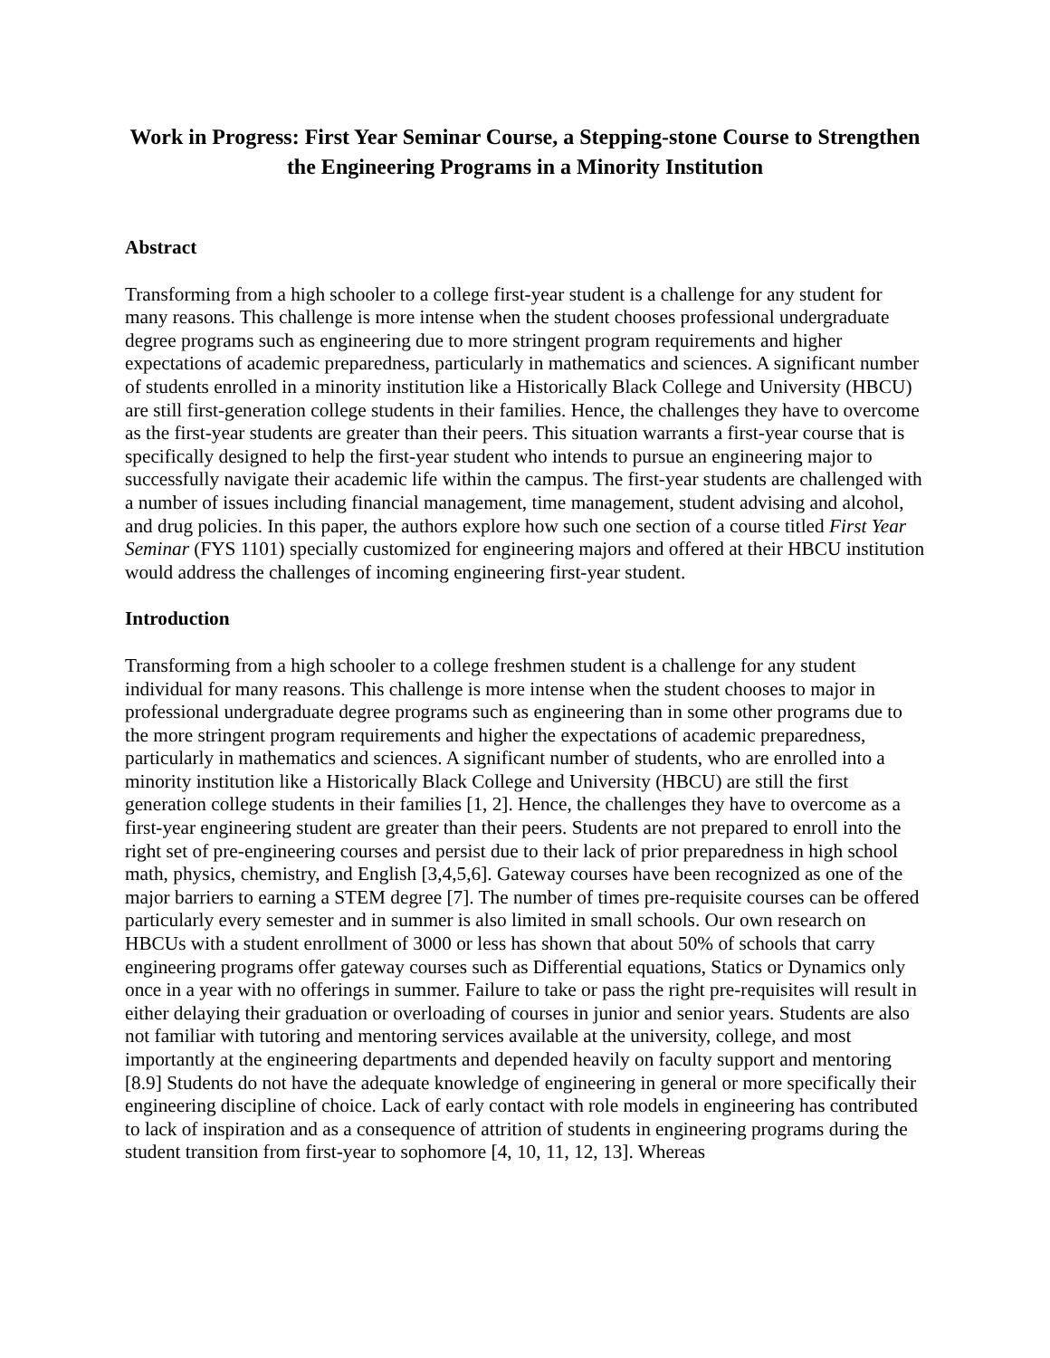Work in Progress: First Year Seminar Course, a Stepping-stone Course to Strengthen the Engineering Programs in a Minority Institution
Abstract
Transforming from a high schooler to a college first-year student is a challenge for any student for many reasons. This challenge is more intense when the student chooses professional undergraduate degree programs such as engineering due to more stringent program requirements and higher expectations of academic preparedness, particularly in mathematics and sciences. A significant number of students enrolled in a minority institution like a Historically Black College and University (HBCU) are still first-generation college students in their families. Hence, the challenges they have to overcome as the first-year students are greater than their peers. This situation warrants a first-year course that is specifically designed to help the first-year student who intends to pursue an engineering major to successfully navigate their academic life within the campus. The first-year students are challenged with a number of issues including financial management, time management, student advising and alcohol, and drug policies. In this paper, the authors explore how such one section of a course titled First Year Seminar (FYS 1101) specially customized for engineering majors and offered at their HBCU institution would address the challenges of incoming engineering first-year student.
Introduction
Transforming from a high schooler to a college freshmen student is a challenge for any student individual for many reasons. This challenge is more intense when the student chooses to major in professional undergraduate degree programs such as engineering than in some other programs due to the more stringent program requirements and higher the expectations of academic preparedness, particularly in mathematics and sciences. A significant number of students, who are enrolled into a minority institution like a Historically Black College and University (HBCU) are still the first generation college students in their families [1, 2]. Hence, the challenges they have to overcome as a first-year engineering student are greater than their peers. Students are not prepared to enroll into the right set of pre-engineering courses and persist due to their lack of prior preparedness in high school math, physics, chemistry, and English [3,4,5,6]. Gateway courses have been recognized as one of the major barriers to earning a STEM degree [7]. The number of times pre-requisite courses can be offered particularly every semester and in summer is also limited in small schools. Our own research on HBCUs with a student enrollment of 3000 or less has shown that about 50% of schools that carry engineering programs offer gateway courses such as Differential equations, Statics or Dynamics only once in a year with no offerings in summer. Failure to take or pass the right pre-requisites will result in either delaying their graduation or overloading of courses in junior and senior years. Students are also not familiar with tutoring and mentoring services available at the university, college, and most importantly at the engineering departments and depended heavily on faculty support and mentoring [8.9] Students do not have the adequate knowledge of engineering in general or more specifically their engineering discipline of choice. Lack of early contact with role models in engineering has contributed to lack of inspiration and as a consequence of attrition of students in engineering programs during the student transition from first-year to sophomore [4, 10, 11, 12, 13]. Whereas